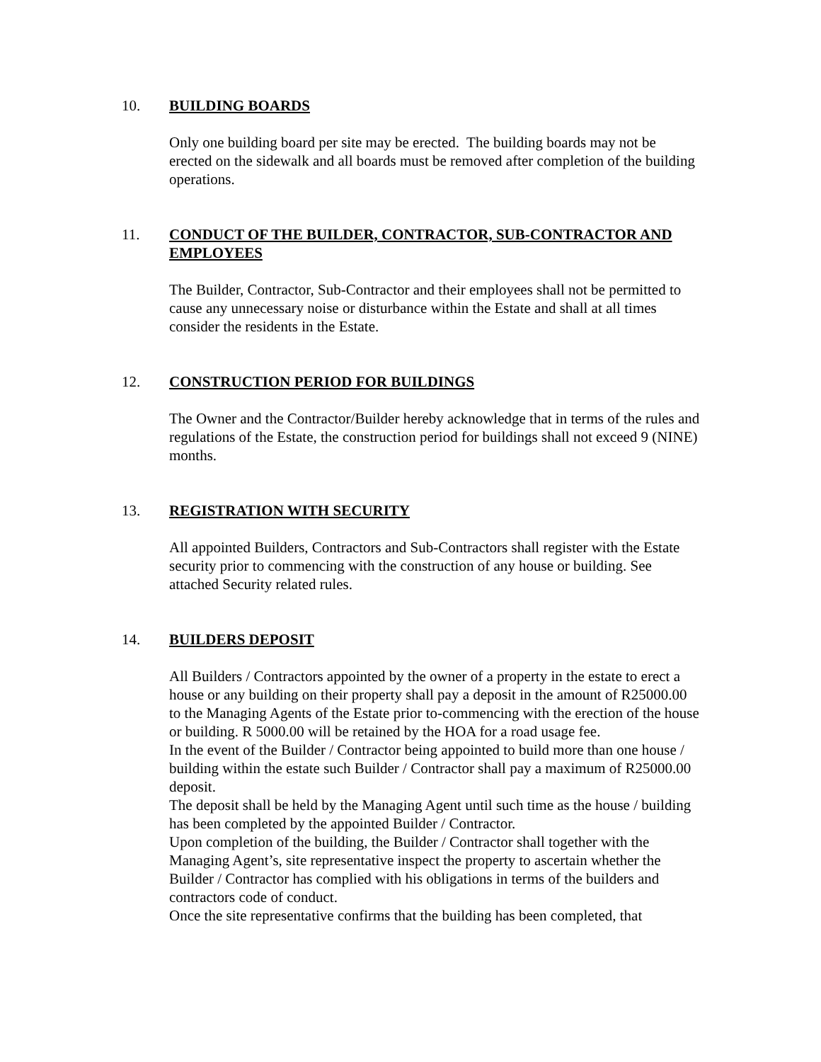10. BUILDING BOARDS
Only one building board per site may be erected. The building boards may not be erected on the sidewalk and all boards must be removed after completion of the building operations.
11. CONDUCT OF THE BUILDER, CONTRACTOR, SUB-CONTRACTOR AND EMPLOYEES
The Builder, Contractor, Sub-Contractor and their employees shall not be permitted to cause any unnecessary noise or disturbance within the Estate and shall at all times consider the residents in the Estate.
12. CONSTRUCTION PERIOD FOR BUILDINGS
The Owner and the Contractor/Builder hereby acknowledge that in terms of the rules and regulations of the Estate, the construction period for buildings shall not exceed 9 (NINE) months.
13. REGISTRATION WITH SECURITY
All appointed Builders, Contractors and Sub-Contractors shall register with the Estate security prior to commencing with the construction of any house or building. See attached Security related rules.
14. BUILDERS DEPOSIT
All Builders / Contractors appointed by the owner of a property in the estate to erect a house or any building on their property shall pay a deposit in the amount of R25000.00 to the Managing Agents of the Estate prior to-commencing with the erection of the house or building. R 5000.00 will be retained by the HOA for a road usage fee.
In the event of the Builder / Contractor being appointed to build more than one house / building within the estate such Builder / Contractor shall pay a maximum of R25000.00 deposit.
The deposit shall be held by the Managing Agent until such time as the house / building has been completed by the appointed Builder / Contractor.
Upon completion of the building, the Builder / Contractor shall together with the Managing Agent’s, site representative inspect the property to ascertain whether the Builder / Contractor has complied with his obligations in terms of the builders and contractors code of conduct.
Once the site representative confirms that the building has been completed, that